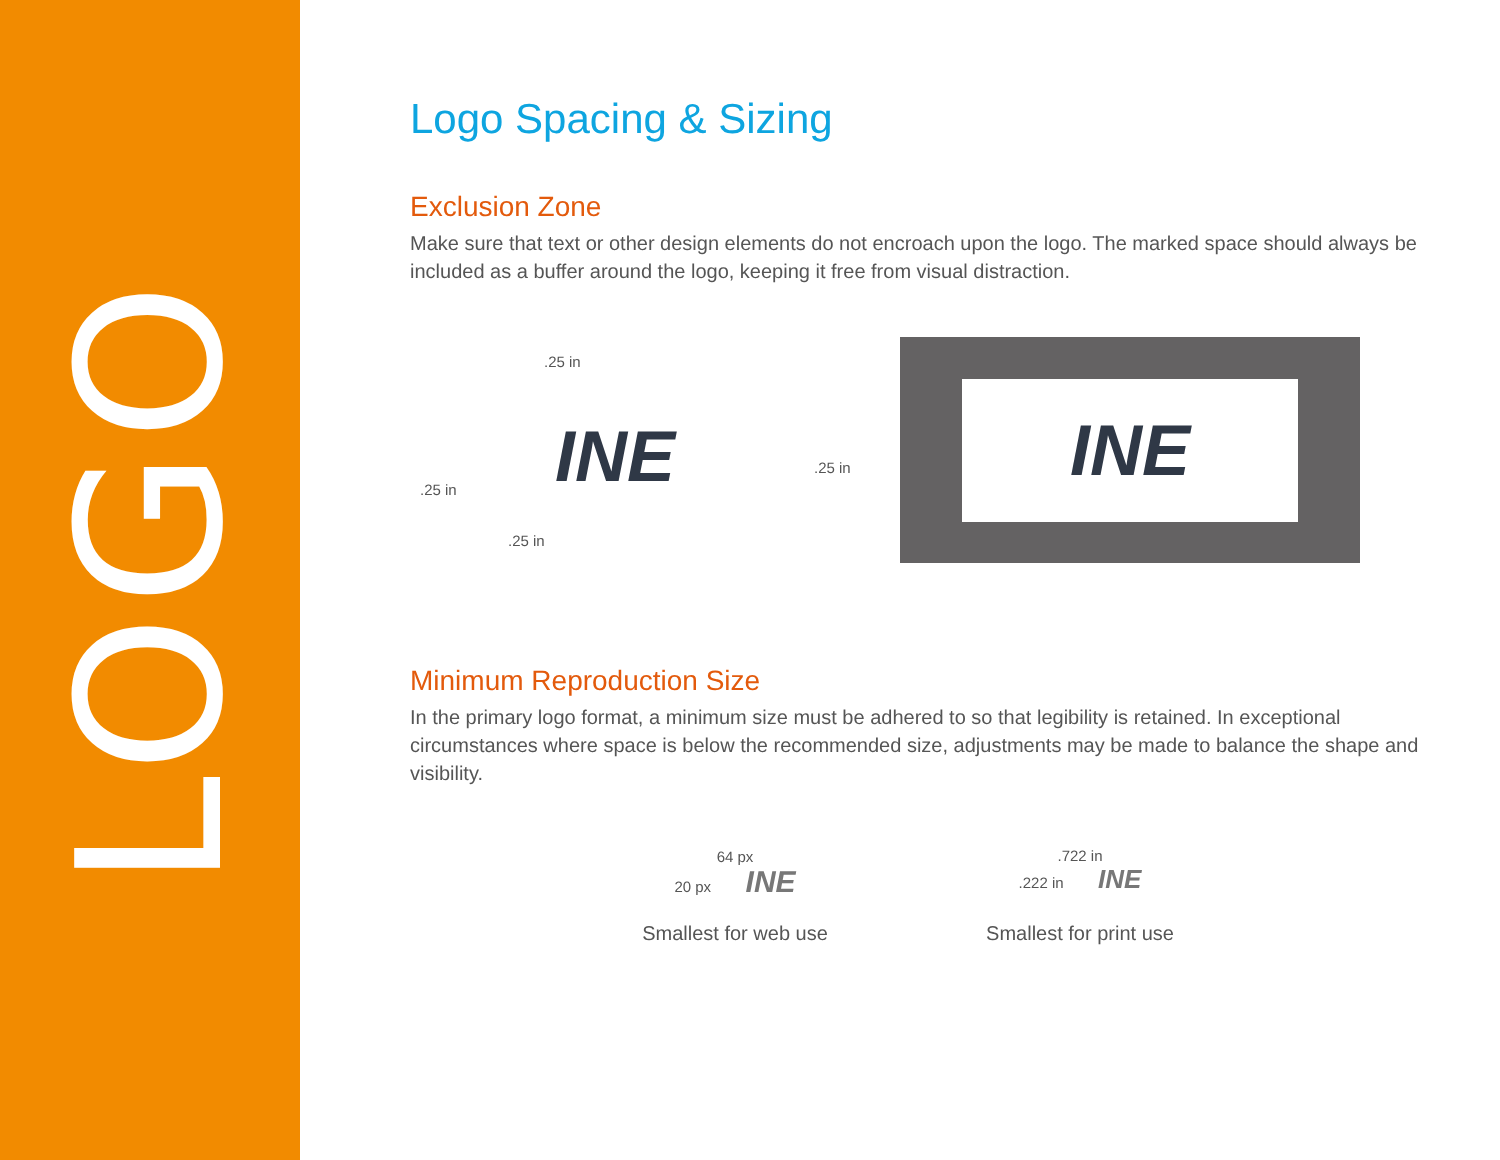LOGO
Logo Spacing & Sizing
Exclusion Zone
Make sure that text or other design elements do not encroach upon the logo. The marked space should always be included as a buffer around the logo, keeping it free from visual distraction.
.25 in
.25 in INE .25 in
.25 in
INE
Minimum Reproduction Size
In the primary logo format, a minimum size must be adhered to so that legibility is retained. In exceptional circumstances where space is below the recommended size, adjustments may be made to balance the shape and visibility.
64 px
20 px INE
Smallest for web use
.722 in
.222 in INE
Smallest for print use